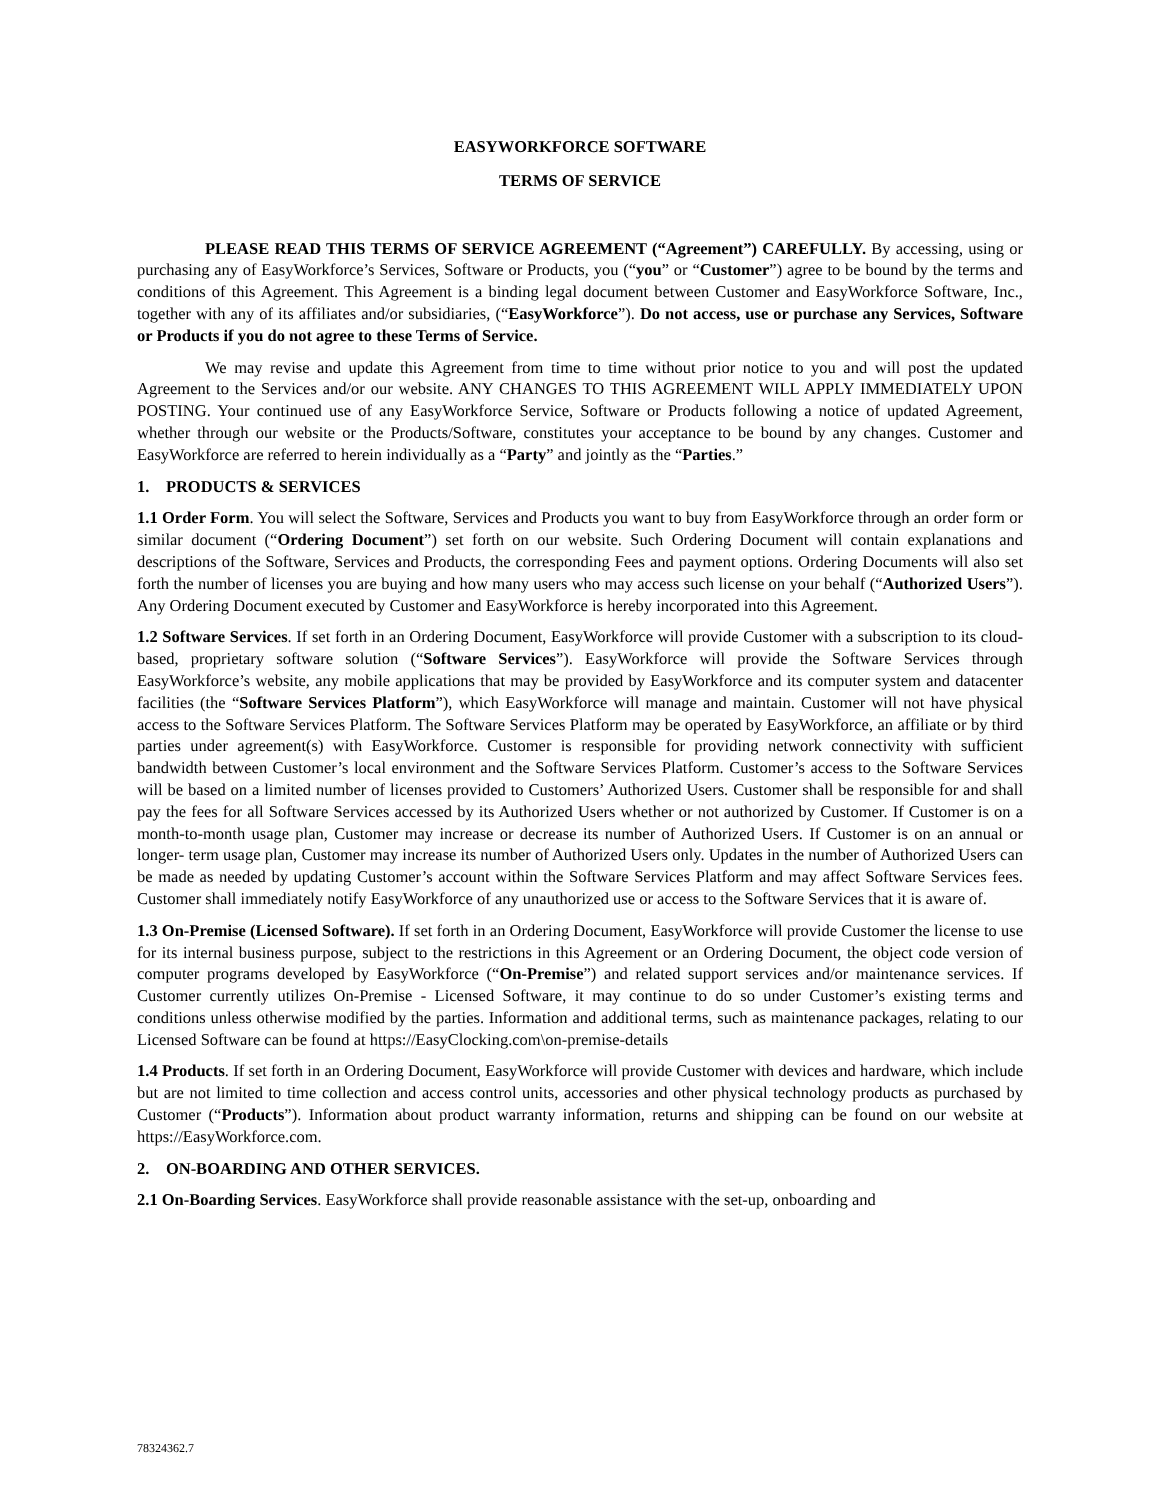EASYWORKFORCE SOFTWARE
TERMS OF SERVICE
PLEASE READ THIS TERMS OF SERVICE AGREEMENT (“Agreement”) CAREFULLY. By accessing, using or purchasing any of EasyWorkforce’s Services, Software or Products, you (“you” or “Customer”) agree to be bound by the terms and conditions of this Agreement. This Agreement is a binding legal document between Customer and EasyWorkforce Software, Inc., together with any of its affiliates and/or subsidiaries, (“EasyWorkforce”). Do not access, use or purchase any Services, Software or Products if you do not agree to these Terms of Service.
We may revise and update this Agreement from time to time without prior notice to you and will post the updated Agreement to the Services and/or our website. ANY CHANGES TO THIS AGREEMENT WILL APPLY IMMEDIATELY UPON POSTING. Your continued use of any EasyWorkforce Service, Software or Products following a notice of updated Agreement, whether through our website or the Products/Software, constitutes your acceptance to be bound by any changes. Customer and EasyWorkforce are referred to herein individually as a “Party” and jointly as the “Parties.”
1. PRODUCTS & SERVICES
1.1 Order Form. You will select the Software, Services and Products you want to buy from EasyWorkforce through an order form or similar document (“Ordering Document”) set forth on our website. Such Ordering Document will contain explanations and descriptions of the Software, Services and Products, the corresponding Fees and payment options. Ordering Documents will also set forth the number of licenses you are buying and how many users who may access such license on your behalf (“Authorized Users”). Any Ordering Document executed by Customer and EasyWorkforce is hereby incorporated into this Agreement.
1.2 Software Services. If set forth in an Ordering Document, EasyWorkforce will provide Customer with a subscription to its cloud-based, proprietary software solution (“Software Services”). EasyWorkforce will provide the Software Services through EasyWorkforce’s website, any mobile applications that may be provided by EasyWorkforce and its computer system and datacenter facilities (the “Software Services Platform”), which EasyWorkforce will manage and maintain. Customer will not have physical access to the Software Services Platform. The Software Services Platform may be operated by EasyWorkforce, an affiliate or by third parties under agreement(s) with EasyWorkforce. Customer is responsible for providing network connectivity with sufficient bandwidth between Customer’s local environment and the Software Services Platform. Customer’s access to the Software Services will be based on a limited number of licenses provided to Customers’ Authorized Users. Customer shall be responsible for and shall pay the fees for all Software Services accessed by its Authorized Users whether or not authorized by Customer. If Customer is on a month-to-month usage plan, Customer may increase or decrease its number of Authorized Users. If Customer is on an annual or longer- term usage plan, Customer may increase its number of Authorized Users only. Updates in the number of Authorized Users can be made as needed by updating Customer’s account within the Software Services Platform and may affect Software Services fees. Customer shall immediately notify EasyWorkforce of any unauthorized use or access to the Software Services that it is aware of.
1.3 On-Premise (Licensed Software). If set forth in an Ordering Document, EasyWorkforce will provide Customer the license to use for its internal business purpose, subject to the restrictions in this Agreement or an Ordering Document, the object code version of computer programs developed by EasyWorkforce (“On-Premise”) and related support services and/or maintenance services. If Customer currently utilizes On-Premise - Licensed Software, it may continue to do so under Customer’s existing terms and conditions unless otherwise modified by the parties. Information and additional terms, such as maintenance packages, relating to our Licensed Software can be found at https://EasyClocking.com\on-premise-details
1.4 Products. If set forth in an Ordering Document, EasyWorkforce will provide Customer with devices and hardware, which include but are not limited to time collection and access control units, accessories and other physical technology products as purchased by Customer (“Products”). Information about product warranty information, returns and shipping can be found on our website at https://EasyWorkforce.com.
2. ON-BOARDING AND OTHER SERVICES.
2.1 On-Boarding Services. EasyWorkforce shall provide reasonable assistance with the set-up, onboarding and
78324362.7